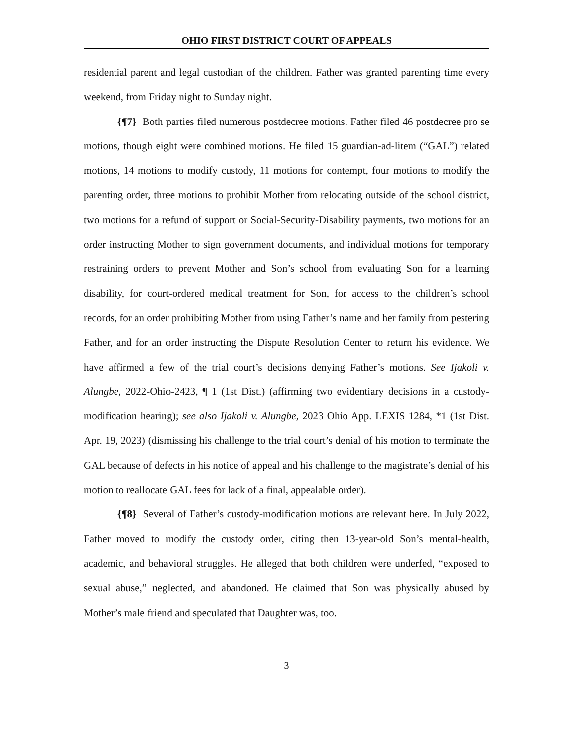OHIO FIRST DISTRICT COURT OF APPEALS
residential parent and legal custodian of the children. Father was granted parenting time every weekend, from Friday night to Sunday night.
{¶7} Both parties filed numerous postdecree motions. Father filed 46 postdecree pro se motions, though eight were combined motions. He filed 15 guardian-ad-litem (“GAL”) related motions, 14 motions to modify custody, 11 motions for contempt, four motions to modify the parenting order, three motions to prohibit Mother from relocating outside of the school district, two motions for a refund of support or Social-Security-Disability payments, two motions for an order instructing Mother to sign government documents, and individual motions for temporary restraining orders to prevent Mother and Son’s school from evaluating Son for a learning disability, for court-ordered medical treatment for Son, for access to the children’s school records, for an order prohibiting Mother from using Father’s name and her family from pestering Father, and for an order instructing the Dispute Resolution Center to return his evidence. We have affirmed a few of the trial court’s decisions denying Father’s motions. See Ijakoli v. Alungbe, 2022-Ohio-2423, ¶ 1 (1st Dist.) (affirming two evidentiary decisions in a custody-modification hearing); see also Ijakoli v. Alungbe, 2023 Ohio App. LEXIS 1284, *1 (1st Dist. Apr. 19, 2023) (dismissing his challenge to the trial court’s denial of his motion to terminate the GAL because of defects in his notice of appeal and his challenge to the magistrate’s denial of his motion to reallocate GAL fees for lack of a final, appealable order).
{¶8} Several of Father’s custody-modification motions are relevant here. In July 2022, Father moved to modify the custody order, citing then 13-year-old Son’s mental-health, academic, and behavioral struggles. He alleged that both children were underfed, “exposed to sexual abuse,” neglected, and abandoned. He claimed that Son was physically abused by Mother’s male friend and speculated that Daughter was, too.
3